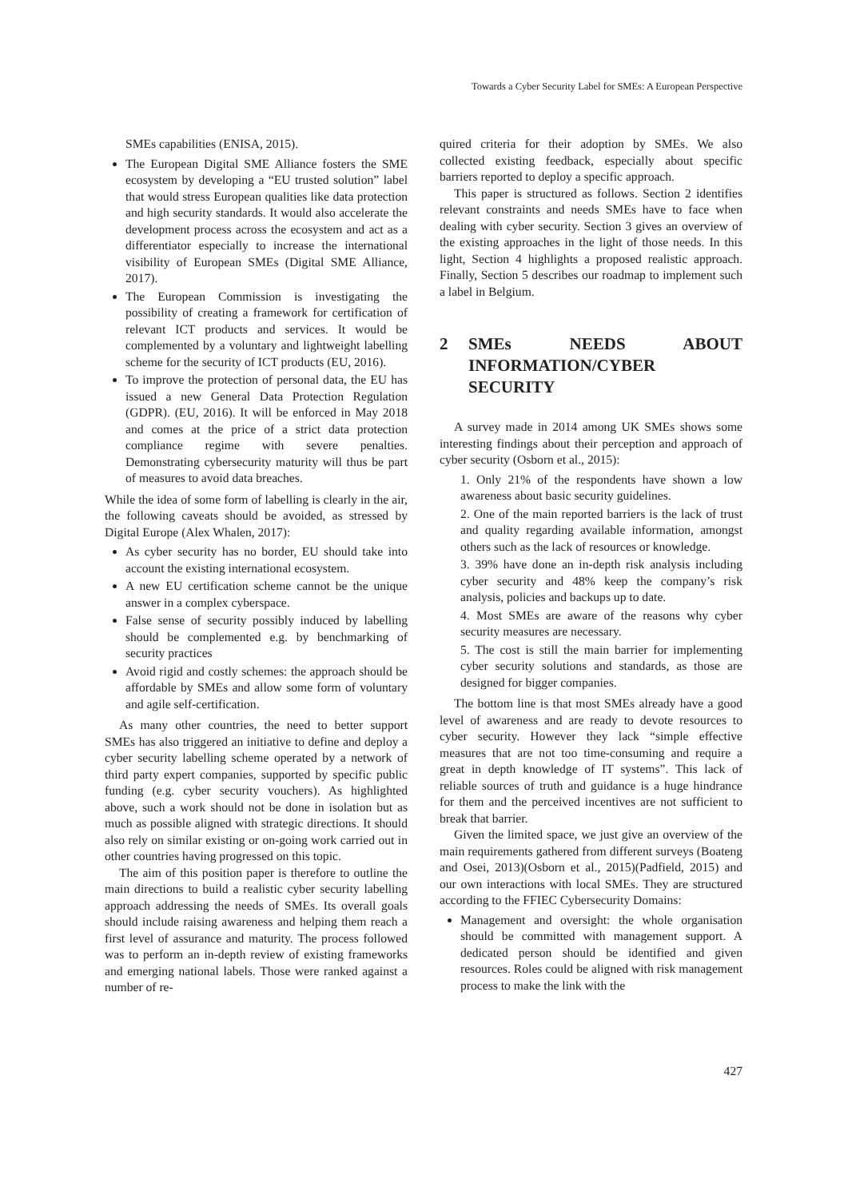Towards a Cyber Security Label for SMEs: A European Perspective
SMEs capabilities (ENISA, 2015).
The European Digital SME Alliance fosters the SME ecosystem by developing a “EU trusted solution” label that would stress European qualities like data protection and high security standards. It would also accelerate the development process across the ecosystem and act as a differentiator especially to increase the international visibility of European SMEs (Digital SME Alliance, 2017).
The European Commission is investigating the possibility of creating a framework for certification of relevant ICT products and services. It would be complemented by a voluntary and lightweight labelling scheme for the security of ICT products (EU, 2016).
To improve the protection of personal data, the EU has issued a new General Data Protection Regulation (GDPR). (EU, 2016). It will be enforced in May 2018 and comes at the price of a strict data protection compliance regime with severe penalties. Demonstrating cybersecurity maturity will thus be part of measures to avoid data breaches.
While the idea of some form of labelling is clearly in the air, the following caveats should be avoided, as stressed by Digital Europe (Alex Whalen, 2017):
As cyber security has no border, EU should take into account the existing international ecosystem.
A new EU certification scheme cannot be the unique answer in a complex cyberspace.
False sense of security possibly induced by labelling should be complemented e.g. by benchmarking of security practices
Avoid rigid and costly schemes: the approach should be affordable by SMEs and allow some form of voluntary and agile self-certification.
As many other countries, the need to better support SMEs has also triggered an initiative to define and deploy a cyber security labelling scheme operated by a network of third party expert companies, supported by specific public funding (e.g. cyber security vouchers). As highlighted above, such a work should not be done in isolation but as much as possible aligned with strategic directions. It should also rely on similar existing or on-going work carried out in other countries having progressed on this topic.
The aim of this position paper is therefore to outline the main directions to build a realistic cyber security labelling approach addressing the needs of SMEs. Its overall goals should include raising awareness and helping them reach a first level of assurance and maturity. The process followed was to perform an in-depth review of existing frameworks and emerging national labels. Those were ranked against a number of re-
quired criteria for their adoption by SMEs. We also collected existing feedback, especially about specific barriers reported to deploy a specific approach.
This paper is structured as follows. Section 2 identifies relevant constraints and needs SMEs have to face when dealing with cyber security. Section 3 gives an overview of the existing approaches in the light of those needs. In this light, Section 4 highlights a proposed realistic approach. Finally, Section 5 describes our roadmap to implement such a label in Belgium.
2 SMEs NEEDS ABOUT INFORMATION/CYBER SECURITY
A survey made in 2014 among UK SMEs shows some interesting findings about their perception and approach of cyber security (Osborn et al., 2015):
1. Only 21% of the respondents have shown a low awareness about basic security guidelines.
2. One of the main reported barriers is the lack of trust and quality regarding available information, amongst others such as the lack of resources or knowledge.
3. 39% have done an in-depth risk analysis including cyber security and 48% keep the company’s risk analysis, policies and backups up to date.
4. Most SMEs are aware of the reasons why cyber security measures are necessary.
5. The cost is still the main barrier for implementing cyber security solutions and standards, as those are designed for bigger companies.
The bottom line is that most SMEs already have a good level of awareness and are ready to devote resources to cyber security. However they lack “simple effective measures that are not too time-consuming and require a great in depth knowledge of IT systems”. This lack of reliable sources of truth and guidance is a huge hindrance for them and the perceived incentives are not sufficient to break that barrier.
Given the limited space, we just give an overview of the main requirements gathered from different surveys (Boateng and Osei, 2013)(Osborn et al., 2015)(Padfield, 2015) and our own interactions with local SMEs. They are structured according to the FFIEC Cybersecurity Domains:
Management and oversight: the whole organisation should be committed with management support. A dedicated person should be identified and given resources. Roles could be aligned with risk management process to make the link with the
427